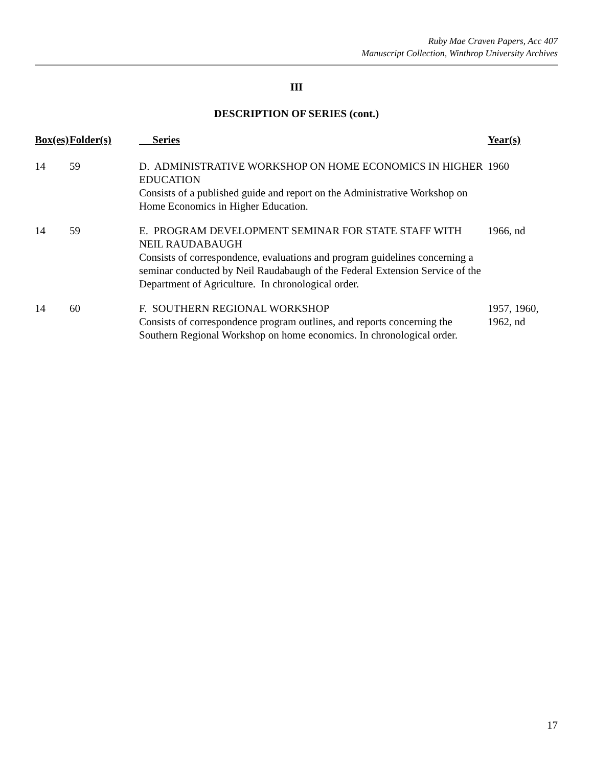Ruby Mae Craven Papers, Acc 407
Manuscript Collection, Winthrop University Archives
III
DESCRIPTION OF SERIES (cont.)
| Box(es) | Folder(s) | Series | Year(s) |
| --- | --- | --- | --- |
| 14 | 59 | D. ADMINISTRATIVE WORKSHOP ON HOME ECONOMICS IN HIGHER EDUCATION Consists of a published guide and report on the Administrative Workshop on Home Economics in Higher Education. | 1960 |
| 14 | 59 | E. PROGRAM DEVELOPMENT SEMINAR FOR STATE STAFF WITH NEIL RAUDABAUGH Consists of correspondence, evaluations and program guidelines concerning a seminar conducted by Neil Raudabaugh of the Federal Extension Service of the Department of Agriculture. In chronological order. | 1966, nd |
| 14 | 60 | F. SOUTHERN REGIONAL WORKSHOP Consists of correspondence program outlines, and reports concerning the Southern Regional Workshop on home economics. In chronological order. | 1957, 1960, 1962, nd |
17